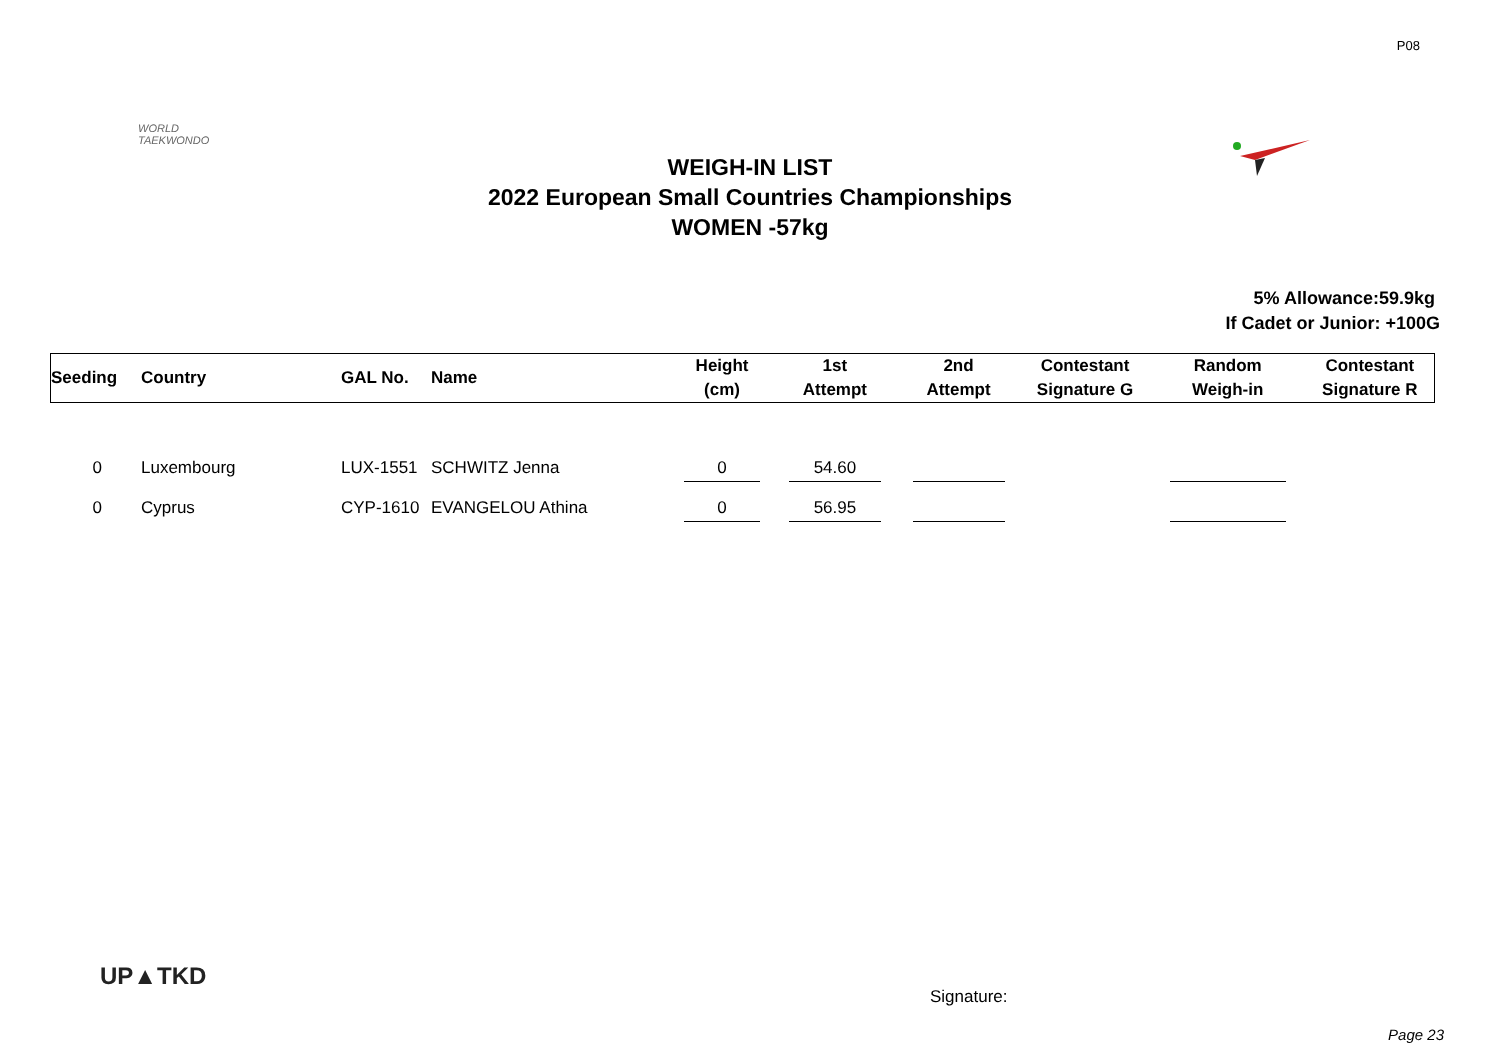P08
WORLD
TAEKWONDO
WEIGH-IN LIST
2022 European Small Countries Championships
WOMEN -57kg
5% Allowance:59.9kg
If Cadet or Junior: +100G
| Seeding | Country | GAL No. | Name | Height (cm) | 1st Attempt | 2nd Attempt | Contestant Signature G | Random Weigh-in | Contestant Signature R |
| --- | --- | --- | --- | --- | --- | --- | --- | --- | --- |
| 0 | Luxembourg | LUX-1551 | SCHWITZ Jenna | 0 | 54.60 | | | | |
| 0 | Cyprus | CYP-1610 | EVANGELOU Athina | 0 | 56.95 | | | | |
UP▲TKD
Signature:
Page 23